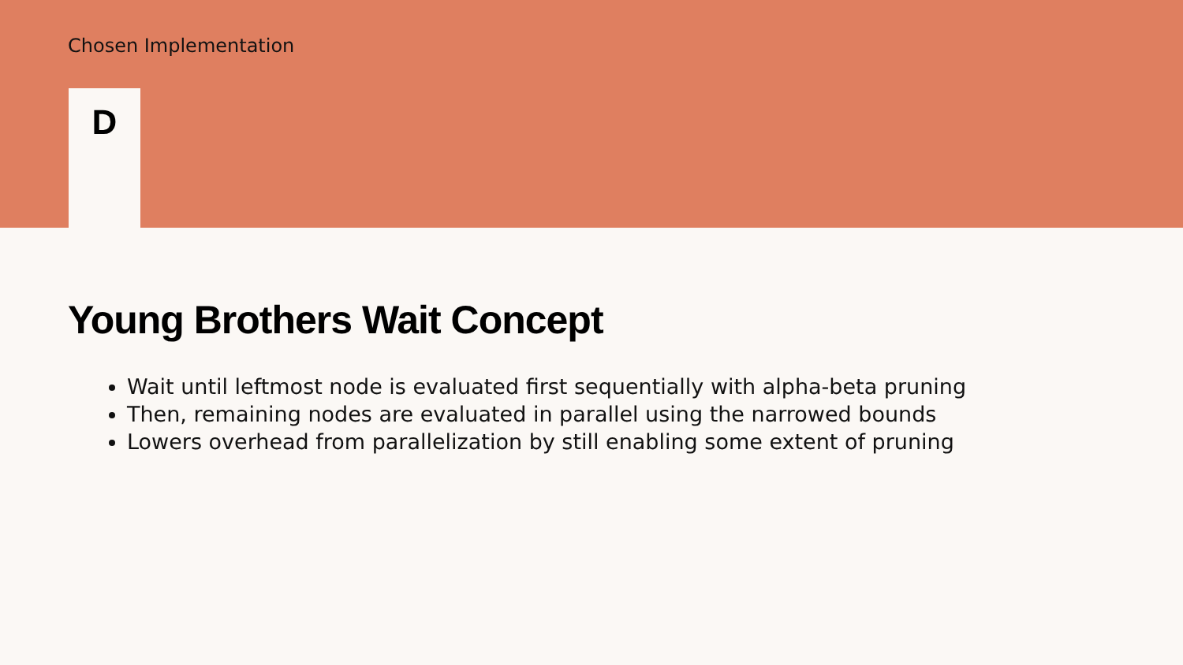Chosen Implementation
D
Young Brothers Wait Concept
Wait until leftmost node is evaluated first sequentially with alpha-beta pruning
Then, remaining nodes are evaluated in parallel using the narrowed bounds
Lowers overhead from parallelization by still enabling some extent of pruning